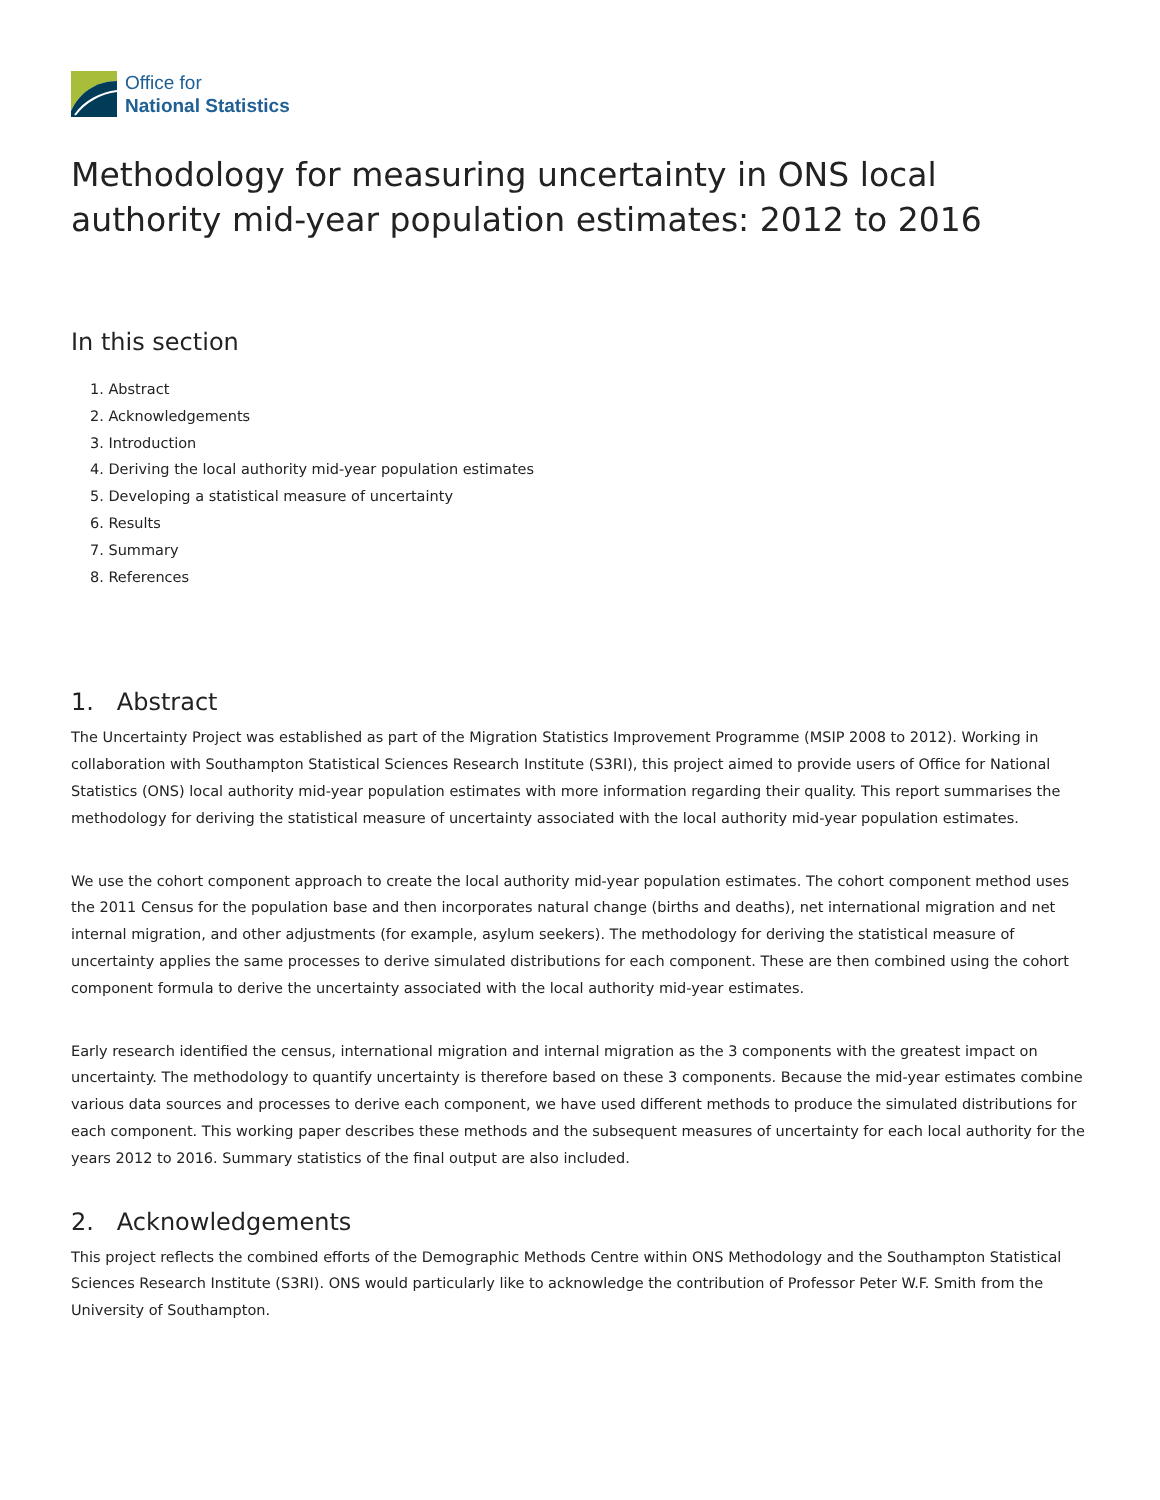Office for
National Statistics
Methodology for measuring uncertainty in ONS local authority mid-year population estimates: 2012 to 2016
In this section
1. Abstract
2. Acknowledgements
3. Introduction
4. Deriving the local authority mid-year population estimates
5. Developing a statistical measure of uncertainty
6. Results
7. Summary
8. References
1. Abstract
The Uncertainty Project was established as part of the Migration Statistics Improvement Programme (MSIP 2008 to 2012). Working in collaboration with Southampton Statistical Sciences Research Institute (S3RI), this project aimed to provide users of Office for National Statistics (ONS) local authority mid-year population estimates with more information regarding their quality. This report summarises the methodology for deriving the statistical measure of uncertainty associated with the local authority mid-year population estimates.
We use the cohort component approach to create the local authority mid-year population estimates. The cohort component method uses the 2011 Census for the population base and then incorporates natural change (births and deaths), net international migration and net internal migration, and other adjustments (for example, asylum seekers). The methodology for deriving the statistical measure of uncertainty applies the same processes to derive simulated distributions for each component. These are then combined using the cohort component formula to derive the uncertainty associated with the local authority mid-year estimates.
Early research identified the census, international migration and internal migration as the 3 components with the greatest impact on uncertainty. The methodology to quantify uncertainty is therefore based on these 3 components. Because the mid-year estimates combine various data sources and processes to derive each component, we have used different methods to produce the simulated distributions for each component. This working paper describes these methods and the subsequent measures of uncertainty for each local authority for the years 2012 to 2016. Summary statistics of the final output are also included.
2. Acknowledgements
This project reflects the combined efforts of the Demographic Methods Centre within ONS Methodology and the Southampton Statistical Sciences Research Institute (S3RI). ONS would particularly like to acknowledge the contribution of Professor Peter W.F. Smith from the University of Southampton.